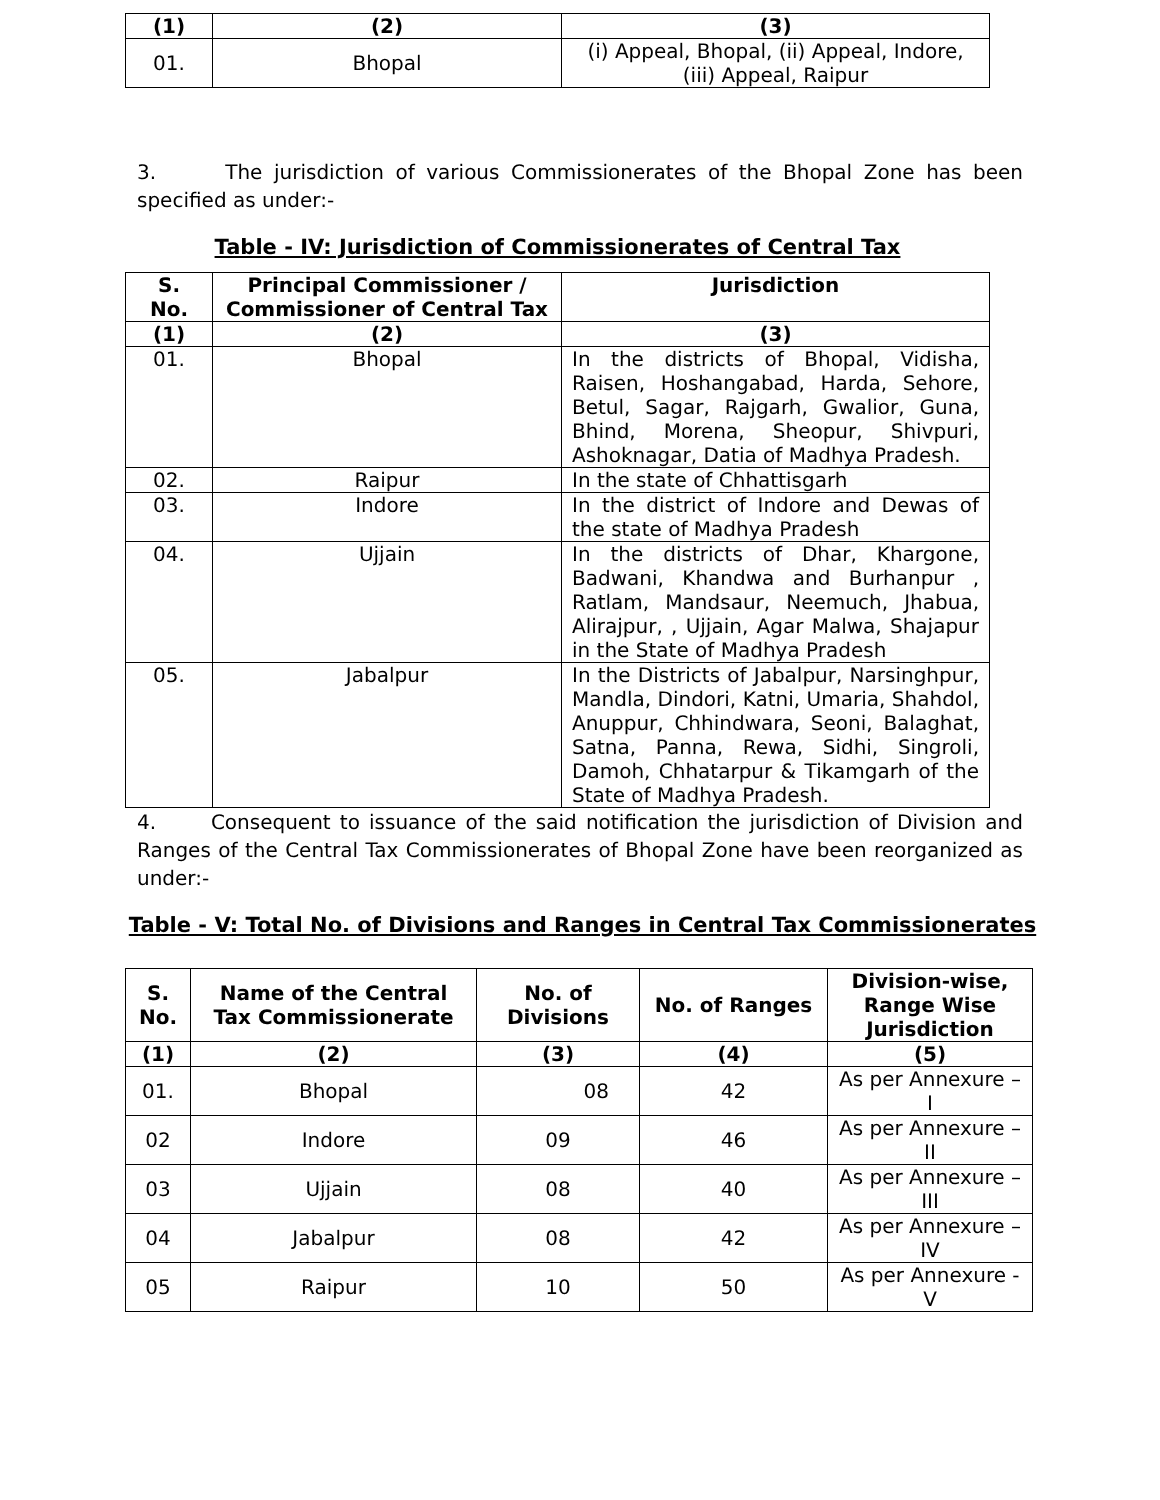| (1) | (2) | (3) |
| --- | --- | --- |
| 01. | Bhopal | (i) Appeal, Bhopal, (ii) Appeal, Indore, (iii) Appeal, Raipur |
3. The jurisdiction of various Commissionerates of the Bhopal Zone has been specified as under:-
Table - IV: Jurisdiction of Commissionerates of Central Tax
| S. No. | Principal Commissioner / Commissioner of Central Tax | Jurisdiction |
| --- | --- | --- |
| (1) | (2) | (3) |
| 01. | Bhopal | In the districts of Bhopal, Vidisha, Raisen, Hoshangabad, Harda, Sehore, Betul, Sagar, Rajgarh, Gwalior, Guna, Bhind, Morena, Sheopur, Shivpuri, Ashoknagar, Datia of Madhya Pradesh. |
| 02. | Raipur | In the state of Chhattisgarh |
| 03. | Indore | In the district of Indore and Dewas of the state of Madhya Pradesh |
| 04. | Ujjain | In the districts of Dhar, Khargone, Badwani, Khandwa and Burhanpur , Ratlam, Mandsaur, Neemuch, Jhabua, Alirajpur, , Ujjain, Agar Malwa, Shajapur in the State of Madhya Pradesh |
| 05. | Jabalpur | In the Districts of Jabalpur, Narsinghpur, Mandla, Dindori, Katni, Umaria, Shahdol, Anuppur, Chhindwara, Seoni, Balaghat, Satna, Panna, Rewa, Sidhi, Singroli, Damoh, Chhatarpur & Tikamgarh of the State of Madhya Pradesh. |
4. Consequent to issuance of the said notification the jurisdiction of Division and Ranges of the Central Tax Commissionerates of Bhopal Zone have been reorganized as under:-
Table - V: Total No. of Divisions and Ranges in Central Tax Commissionerates
| S. No. | Name of the Central Tax Commissionerate | No. of Divisions | No. of Ranges | Division-wise, Range Wise Jurisdiction |
| --- | --- | --- | --- | --- |
| (1) | (2) | (3) | (4) | (5) |
| 01. | Bhopal | 08 | 42 | As per Annexure – I |
| 02 | Indore | 09 | 46 | As per Annexure – II |
| 03 | Ujjain | 08 | 40 | As per Annexure – III |
| 04 | Jabalpur | 08 | 42 | As per Annexure – IV |
| 05 | Raipur | 10 | 50 | As per Annexure - V |